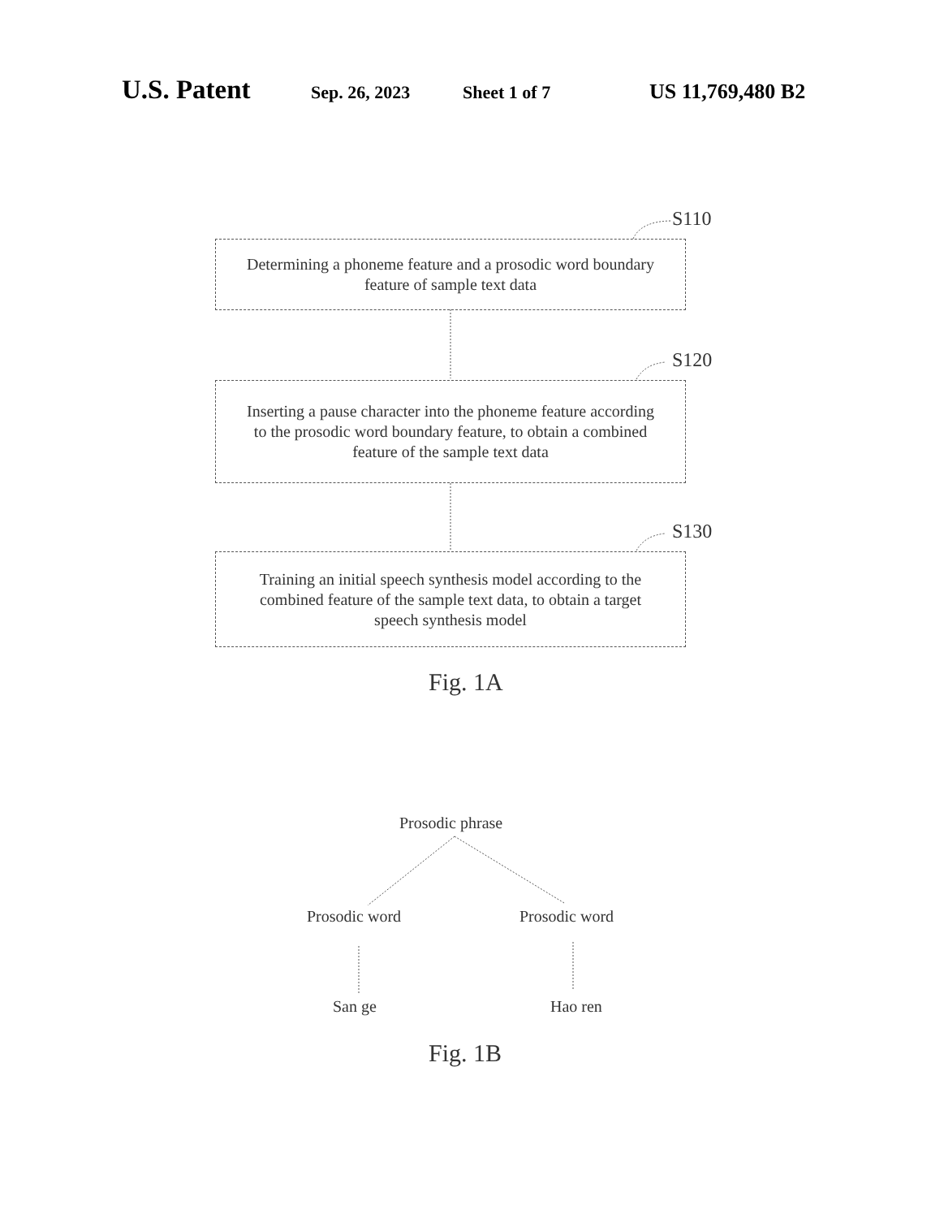U.S. Patent Sep. 26, 2023 Sheet 1 of 7 US 11,769,480 B2
S110
Determining a phoneme feature and a prosodic word boundary
feature of sample text data
S120
Inserting a pause character into the phoneme feature according
to the prosodic word boundary feature, to obtain a combined
feature of the sample text data
S130
Training an initial speech synthesis model according to the
combined feature of the sample text data, to obtain a target
speech synthesis model
Fig. 1A
Prosodic phrase
Prosodic word Prosodic word
San ge Hao ren
Fig. 1B